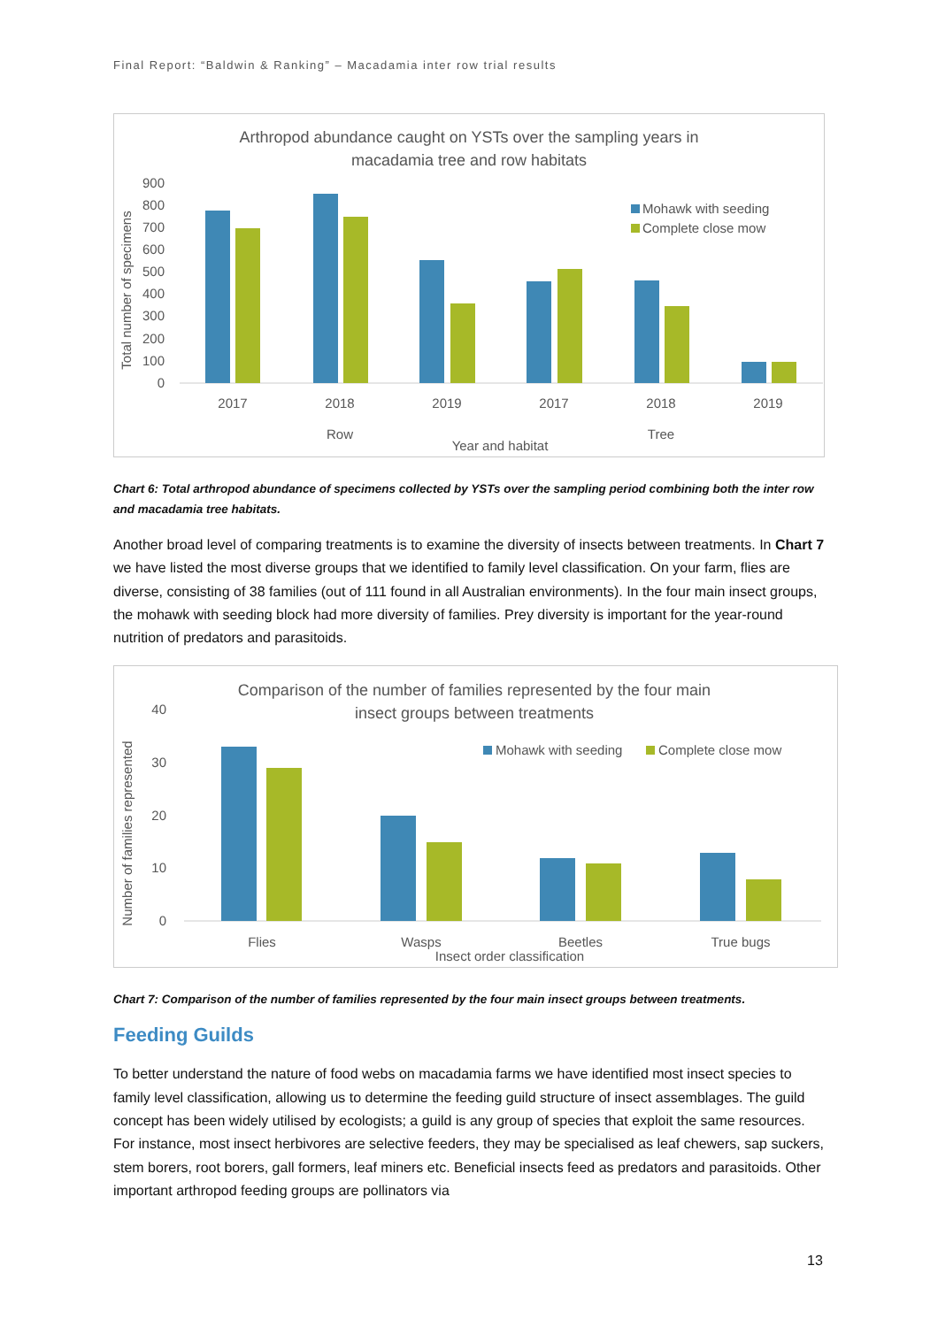Final Report: “Baldwin & Ranking” – Macadamia inter row trial results
Arthropod abundance caught on YSTs over the sampling years in
macadamia tree and row habitats
900
800
700
600
500
400
300
200
100
0
Total number of specimens
Mohawk with seeding
Complete close mow
2017
2018
2019
2017
2018
2019
Row
Tree
Year and habitat
Chart 6: Total arthropod abundance of specimens collected by YSTs over the sampling period combining both the inter row and macadamia tree habitats.
Another broad level of comparing treatments is to examine the diversity of insects between treatments. In Chart 7 we have listed the most diverse groups that we identified to family level classification. On your farm, flies are diverse, consisting of 38 families (out of 111 found in all Australian environments). In the four main insect groups, the mohawk with seeding block had more diversity of families. Prey diversity is important for the year-round nutrition of predators and parasitoids.
Comparison of the number of families represented by the four main
insect groups between treatments
40
30
20
10
0
Number of families represented
Mohawk with seeding
Complete close mow
Flies
Wasps
Beetles
True bugs
Insect order classification
Chart 7: Comparison of the number of families represented by the four main insect groups between treatments.
Feeding Guilds
To better understand the nature of food webs on macadamia farms we have identified most insect species to family level classification, allowing us to determine the feeding guild structure of insect assemblages. The guild concept has been widely utilised by ecologists; a guild is any group of species that exploit the same resources. For instance, most insect herbivores are selective feeders, they may be specialised as leaf chewers, sap suckers, stem borers, root borers, gall formers, leaf miners etc. Beneficial insects feed as predators and parasitoids. Other important arthropod feeding groups are pollinators via
13